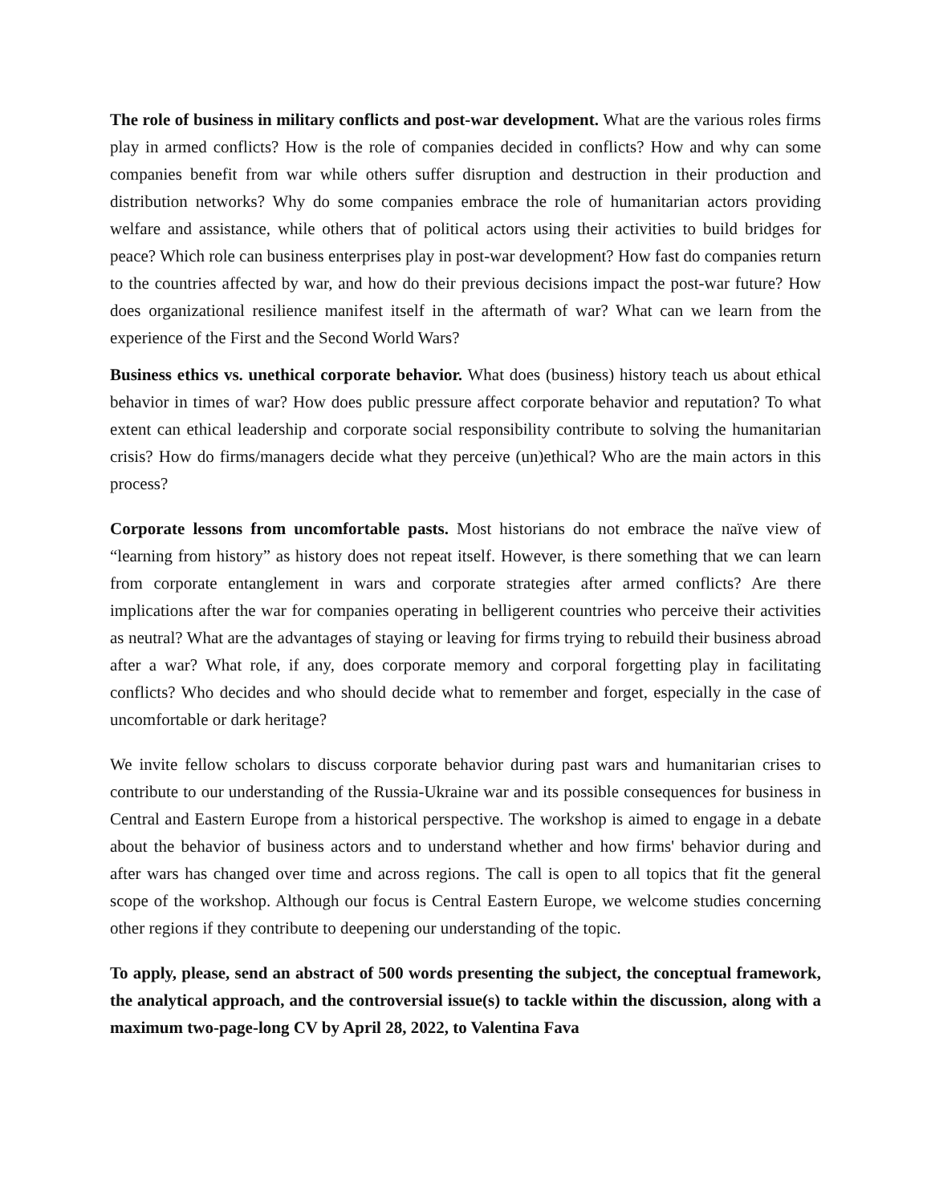The role of business in military conflicts and post-war development. What are the various roles firms play in armed conflicts? How is the role of companies decided in conflicts? How and why can some companies benefit from war while others suffer disruption and destruction in their production and distribution networks? Why do some companies embrace the role of humanitarian actors providing welfare and assistance, while others that of political actors using their activities to build bridges for peace? Which role can business enterprises play in post-war development? How fast do companies return to the countries affected by war, and how do their previous decisions impact the post-war future? How does organizational resilience manifest itself in the aftermath of war? What can we learn from the experience of the First and the Second World Wars?
Business ethics vs. unethical corporate behavior. What does (business) history teach us about ethical behavior in times of war? How does public pressure affect corporate behavior and reputation? To what extent can ethical leadership and corporate social responsibility contribute to solving the humanitarian crisis? How do firms/managers decide what they perceive (un)ethical? Who are the main actors in this process?
Corporate lessons from uncomfortable pasts. Most historians do not embrace the naïve view of “learning from history” as history does not repeat itself. However, is there something that we can learn from corporate entanglement in wars and corporate strategies after armed conflicts? Are there implications after the war for companies operating in belligerent countries who perceive their activities as neutral? What are the advantages of staying or leaving for firms trying to rebuild their business abroad after a war? What role, if any, does corporate memory and corporal forgetting play in facilitating conflicts? Who decides and who should decide what to remember and forget, especially in the case of uncomfortable or dark heritage?
We invite fellow scholars to discuss corporate behavior during past wars and humanitarian crises to contribute to our understanding of the Russia-Ukraine war and its possible consequences for business in Central and Eastern Europe from a historical perspective. The workshop is aimed to engage in a debate about the behavior of business actors and to understand whether and how firms' behavior during and after wars has changed over time and across regions. The call is open to all topics that fit the general scope of the workshop. Although our focus is Central Eastern Europe, we welcome studies concerning other regions if they contribute to deepening our understanding of the topic.
To apply, please, send an abstract of 500 words presenting the subject, the conceptual framework, the analytical approach, and the controversial issue(s) to tackle within the discussion, along with a maximum two-page-long CV by April 28, 2022, to Valentina Fava